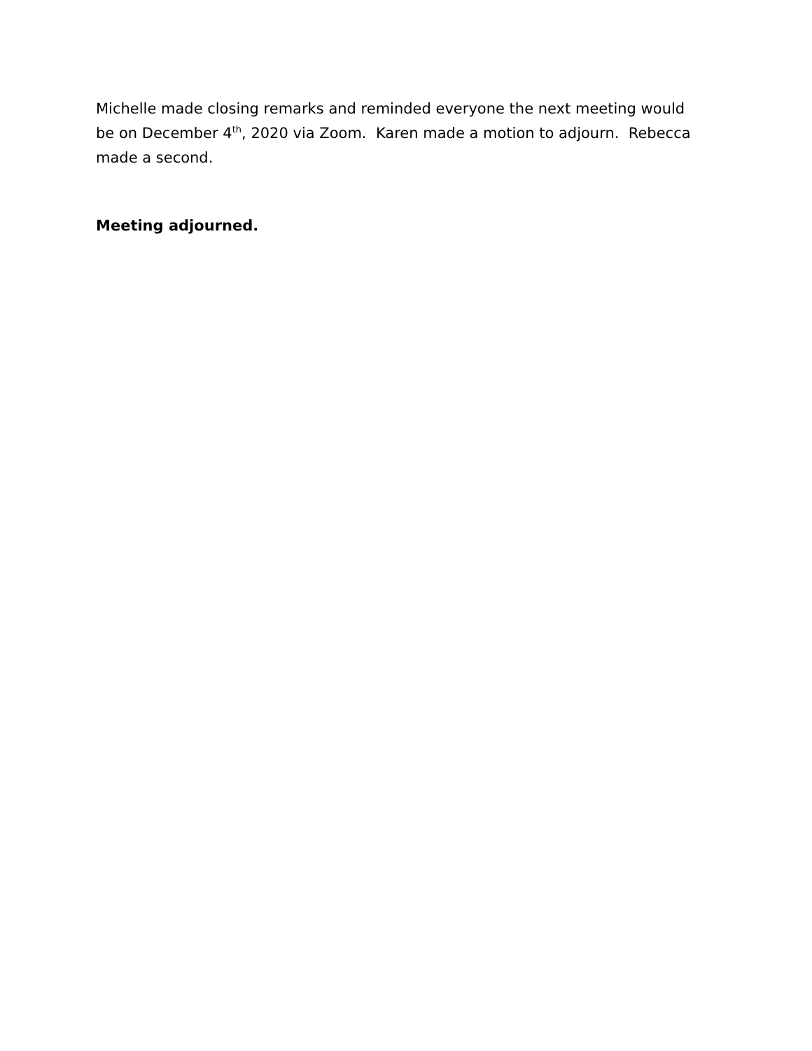Michelle made closing remarks and reminded everyone the next meeting would be on December 4<sup>th</sup>, 2020 via Zoom. Karen made a motion to adjourn. Rebecca made a second.
Meeting adjourned.